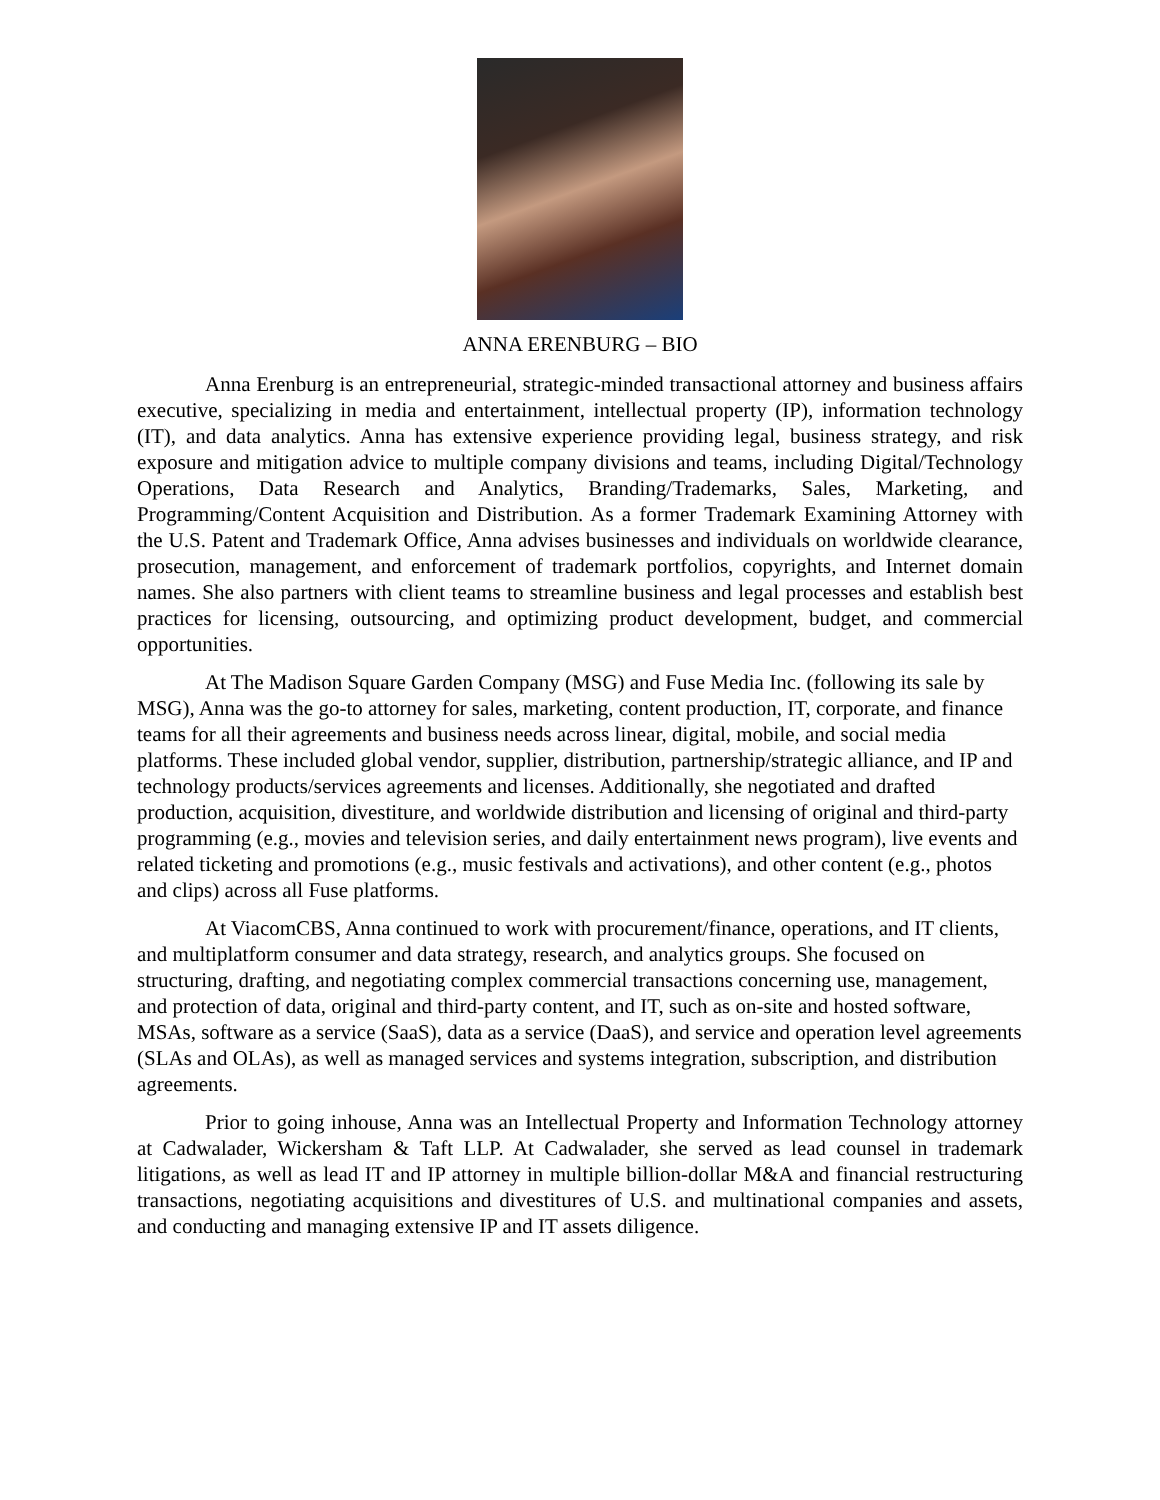ANNA ERENBURG – BIO
Anna Erenburg is an entrepreneurial, strategic-minded transactional attorney and business affairs executive, specializing in media and entertainment, intellectual property (IP), information technology (IT), and data analytics. Anna has extensive experience providing legal, business strategy, and risk exposure and mitigation advice to multiple company divisions and teams, including Digital/Technology Operations, Data Research and Analytics, Branding/Trademarks, Sales, Marketing, and Programming/Content Acquisition and Distribution. As a former Trademark Examining Attorney with the U.S. Patent and Trademark Office, Anna advises businesses and individuals on worldwide clearance, prosecution, management, and enforcement of trademark portfolios, copyrights, and Internet domain names. She also partners with client teams to streamline business and legal processes and establish best practices for licensing, outsourcing, and optimizing product development, budget, and commercial opportunities.
At The Madison Square Garden Company (MSG) and Fuse Media Inc. (following its sale by MSG), Anna was the go-to attorney for sales, marketing, content production, IT, corporate, and finance teams for all their agreements and business needs across linear, digital, mobile, and social media platforms. These included global vendor, supplier, distribution, partnership/strategic alliance, and IP and technology products/services agreements and licenses. Additionally, she negotiated and drafted production, acquisition, divestiture, and worldwide distribution and licensing of original and third-party programming (e.g., movies and television series, and daily entertainment news program), live events and related ticketing and promotions (e.g., music festivals and activations), and other content (e.g., photos and clips) across all Fuse platforms.
At ViacomCBS, Anna continued to work with procurement/finance, operations, and IT clients, and multiplatform consumer and data strategy, research, and analytics groups. She focused on structuring, drafting, and negotiating complex commercial transactions concerning use, management, and protection of data, original and third-party content, and IT, such as on-site and hosted software, MSAs, software as a service (SaaS), data as a service (DaaS), and service and operation level agreements (SLAs and OLAs), as well as managed services and systems integration, subscription, and distribution agreements.
Prior to going inhouse, Anna was an Intellectual Property and Information Technology attorney at Cadwalader, Wickersham & Taft LLP. At Cadwalader, she served as lead counsel in trademark litigations, as well as lead IT and IP attorney in multiple billion-dollar M&A and financial restructuring transactions, negotiating acquisitions and divestitures of U.S. and multinational companies and assets, and conducting and managing extensive IP and IT assets diligence.